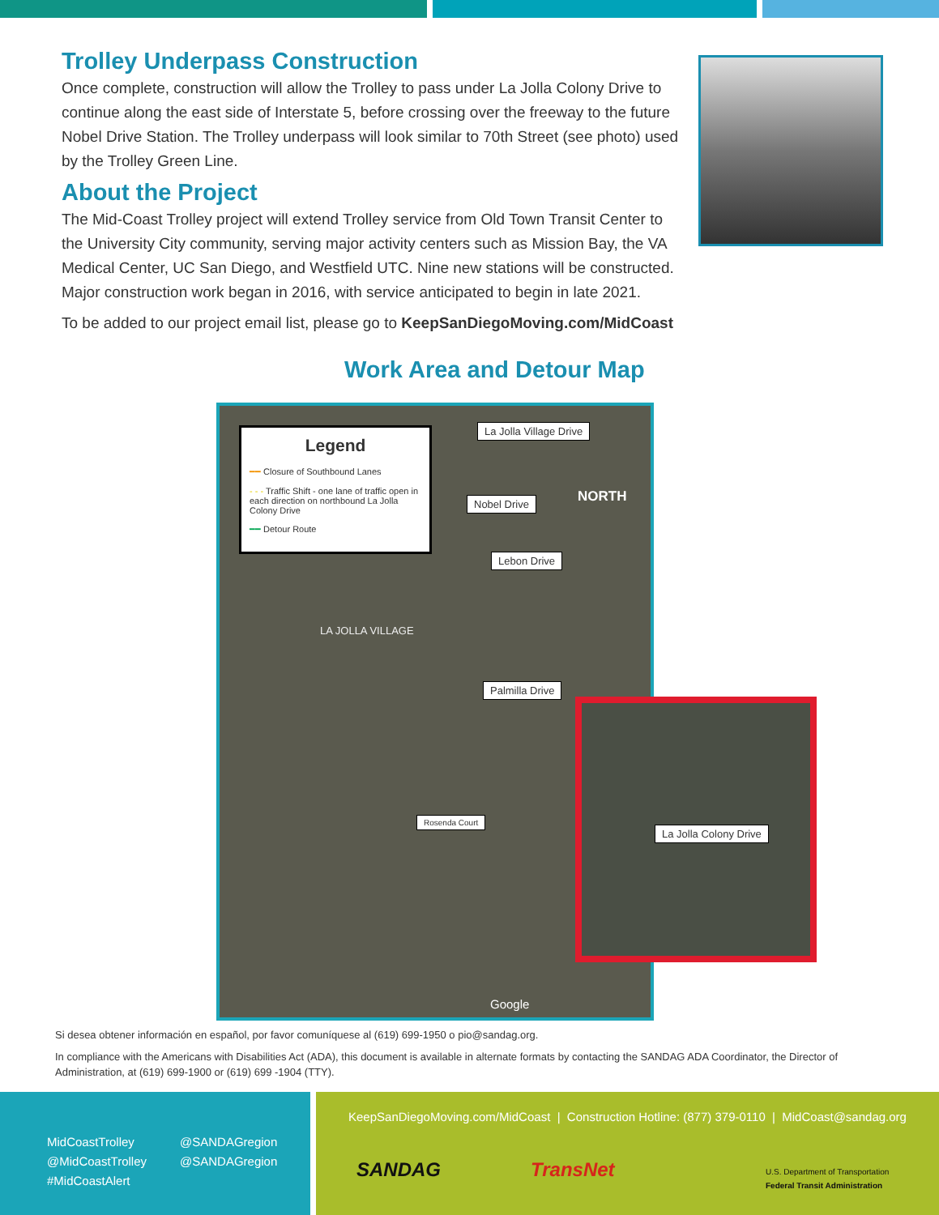Trolley Underpass Construction
Once complete, construction will allow the Trolley to pass under La Jolla Colony Drive to continue along the east side of Interstate 5, before crossing over the freeway to the future Nobel Drive Station. The Trolley underpass will look similar to 70th Street (see photo) used by the Trolley Green Line.
About the Project
The Mid-Coast Trolley project will extend Trolley service from Old Town Transit Center to the University City community, serving major activity centers such as Mission Bay, the VA Medical Center, UC San Diego, and Westfield UTC. Nine new stations will be constructed. Major construction work began in 2016, with service anticipated to begin in late 2021.
To be added to our project email list, please go to KeepSanDiegoMoving.com/MidCoast
Work Area and Detour Map
Legend
━━ Closure of Southbound Lanes
- - - Traffic Shift - one lane of traffic open in each direction on northbound La Jolla Colony Drive
━━ Detour Route
La Jolla Village Drive
NORTH
Nobel Drive
Lebon Drive
LA JOLLA VILLAGE
Palmilla Drive
Rosenda Court
Google
La Jolla Colony Drive
Si desea obtener información en español, por favor comuníquese al (619) 699-1950 o pio@sandag.org.
In compliance with the Americans with Disabilities Act (ADA), this document is available in alternate formats by contacting the SANDAG ADA Coordinator, the Director of Administration, at (619) 699-1900 or (619) 699 -1904 (TTY).
MidCoastTrolley
@MidCoastTrolley
#MidCoastAlert
@SANDAGregion
@SANDAGregion
KeepSanDiegoMoving.com/MidCoast | Construction Hotline: (877) 379-0110 | MidCoast@sandag.org
SANDAG TransNet
U.S. Department of Transportation
Federal Transit Administration